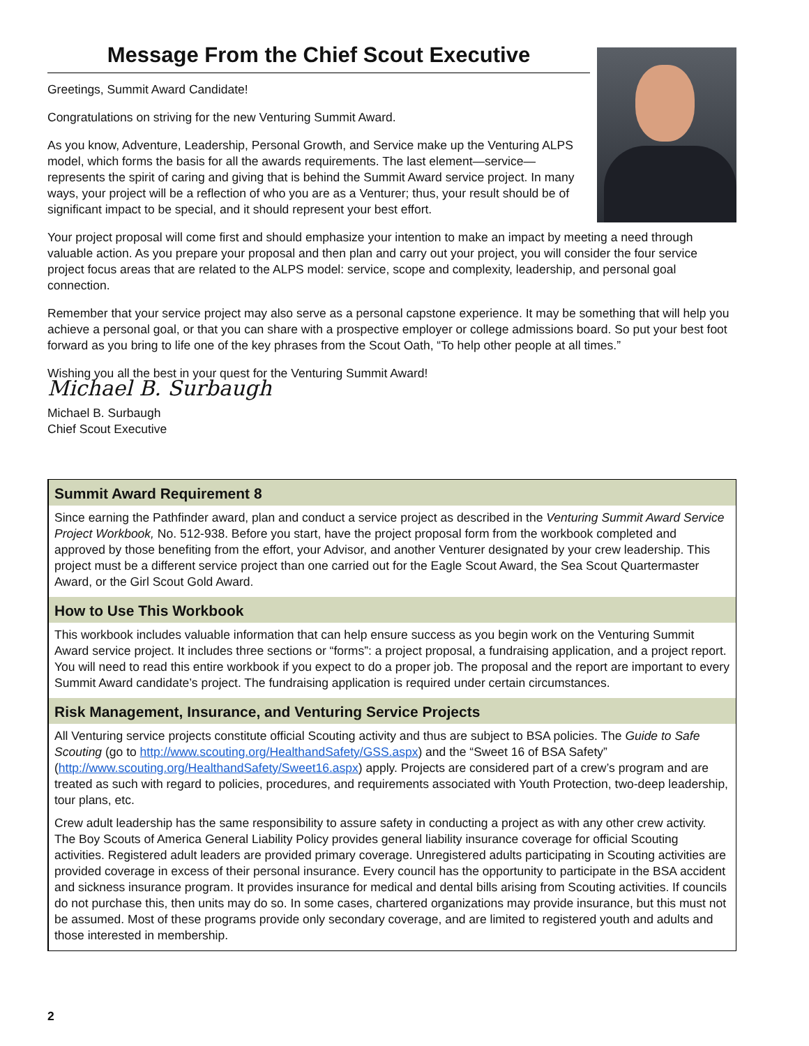Message From the Chief Scout Executive
Greetings, Summit Award Candidate!
Congratulations on striving for the new Venturing Summit Award.
As you know, Adventure, Leadership, Personal Growth, and Service make up the Venturing ALPS model, which forms the basis for all the awards requirements. The last element—service—represents the spirit of caring and giving that is behind the Summit Award service project. In many ways, your project will be a reflection of who you are as a Venturer; thus, your result should be of significant impact to be special, and it should represent your best effort.
Your project proposal will come first and should emphasize your intention to make an impact by meeting a need through valuable action. As you prepare your proposal and then plan and carry out your project, you will consider the four service project focus areas that are related to the ALPS model: service, scope and complexity, leadership, and personal goal connection.
Remember that your service project may also serve as a personal capstone experience. It may be something that will help you achieve a personal goal, or that you can share with a prospective employer or college admissions board. So put your best foot forward as you bring to life one of the key phrases from the Scout Oath, “To help other people at all times.”
Wishing you all the best in your quest for the Venturing Summit Award!
Michael B. Surbaugh
Michael B. Surbaugh
Chief Scout Executive
Summit Award Requirement 8
Since earning the Pathfinder award, plan and conduct a service project as described in the Venturing Summit Award Service Project Workbook, No. 512-938. Before you start, have the project proposal form from the workbook completed and approved by those benefiting from the effort, your Advisor, and another Venturer designated by your crew leadership. This project must be a different service project than one carried out for the Eagle Scout Award, the Sea Scout Quartermaster Award, or the Girl Scout Gold Award.
How to Use This Workbook
This workbook includes valuable information that can help ensure success as you begin work on the Venturing Summit Award service project. It includes three sections or “forms”: a project proposal, a fundraising application, and a project report. You will need to read this entire workbook if you expect to do a proper job. The proposal and the report are important to every Summit Award candidate’s project. The fundraising application is required under certain circumstances.
Risk Management, Insurance, and Venturing Service Projects
All Venturing service projects constitute official Scouting activity and thus are subject to BSA policies. The Guide to Safe Scouting (go to http://www.scouting.org/HealthandSafety/GSS.aspx) and the “Sweet 16 of BSA Safety” (http://www.scouting.org/HealthandSafety/Sweet16.aspx) apply. Projects are considered part of a crew’s program and are treated as such with regard to policies, procedures, and requirements associated with Youth Protection, two-deep leadership, tour plans, etc.
Crew adult leadership has the same responsibility to assure safety in conducting a project as with any other crew activity. The Boy Scouts of America General Liability Policy provides general liability insurance coverage for official Scouting activities. Registered adult leaders are provided primary coverage. Unregistered adults participating in Scouting activities are provided coverage in excess of their personal insurance. Every council has the opportunity to participate in the BSA accident and sickness insurance program. It provides insurance for medical and dental bills arising from Scouting activities. If councils do not purchase this, then units may do so. In some cases, chartered organizations may provide insurance, but this must not be assumed. Most of these programs provide only secondary coverage, and are limited to registered youth and adults and those interested in membership.
2